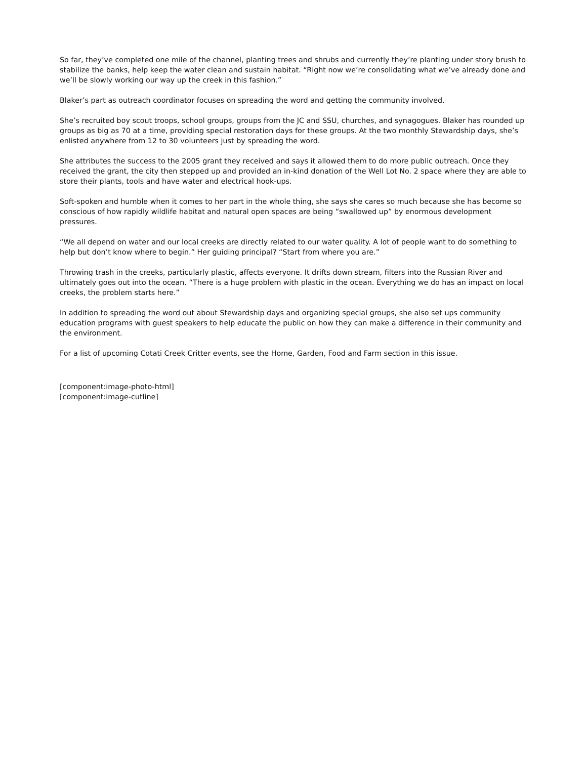So far, they’ve completed one mile of the channel, planting trees and shrubs and currently they’re planting under story brush to stabilize the banks, help keep the water clean and sustain habitat. “Right now we’re consolidating what we’ve already done and we’ll be slowly working our way up the creek in this fashion.”
Blaker’s part as outreach coordinator focuses on spreading the word and getting the community involved.
She’s recruited boy scout troops, school groups, groups from the JC and SSU, churches, and synagogues. Blaker has rounded up groups as big as 70 at a time, providing special restoration days for these groups. At the two monthly Stewardship days, she’s enlisted anywhere from 12 to 30 volunteers just by spreading the word.
She attributes the success to the 2005 grant they received and says it allowed them to do more public outreach. Once they received the grant, the city then stepped up and provided an in-kind donation of the Well Lot No. 2 space where they are able to store their plants, tools and have water and electrical hook-ups.
Soft-spoken and humble when it comes to her part in the whole thing, she says she cares so much because she has become so conscious of how rapidly wildlife habitat and natural open spaces are being “swallowed up” by enormous development pressures.
“We all depend on water and our local creeks are directly related to our water quality. A lot of people want to do something to help but don’t know where to begin.” Her guiding principal? “Start from where you are.”
Throwing trash in the creeks, particularly plastic, affects everyone. It drifts down stream, filters into the Russian River and ultimately goes out into the ocean. “There is a huge problem with plastic in the ocean. Everything we do has an impact on local creeks, the problem starts here.”
In addition to spreading the word out about Stewardship days and organizing special groups, she also set ups community education programs with guest speakers to help educate the public on how they can make a difference in their community and the environment.
For a list of upcoming Cotati Creek Critter events, see the Home, Garden, Food and Farm section in this issue.
[component:image-photo-html]
[component:image-cutline]